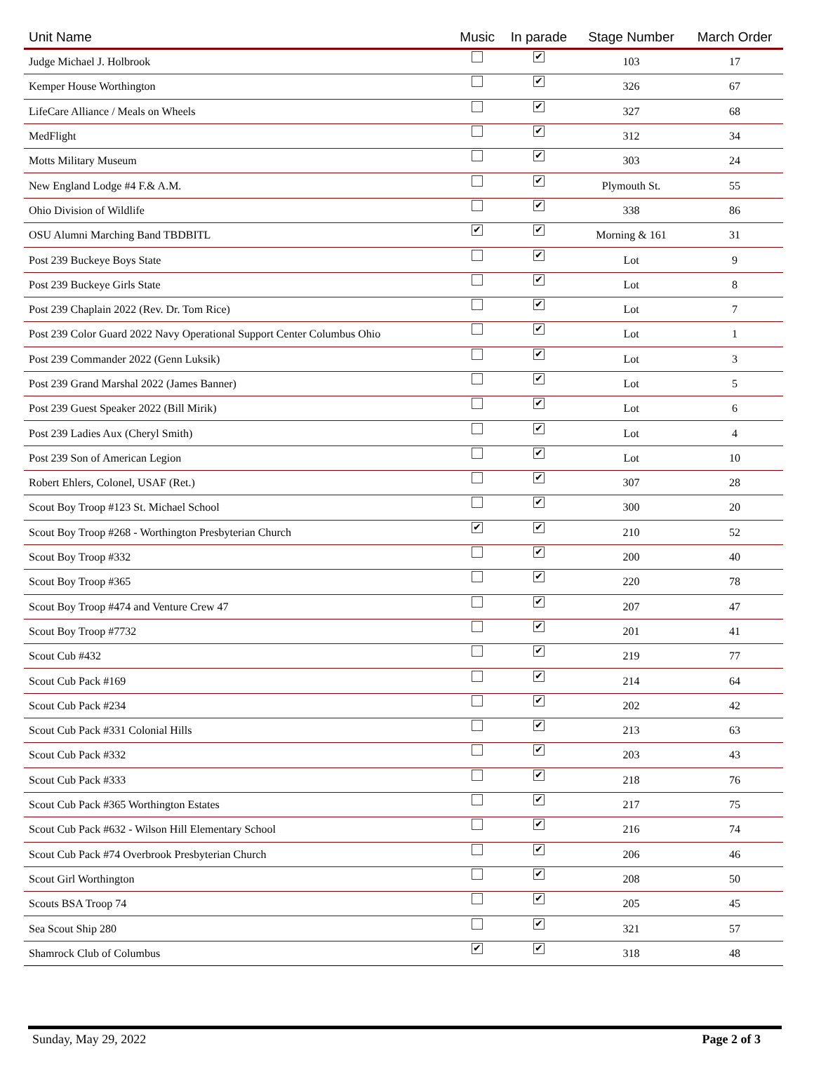| Unit Name | Music | In parade | Stage Number | March Order |
| --- | --- | --- | --- | --- |
| Judge Michael J. Holbrook | | ✔ | 103 | 17 |
| Kemper House Worthington | | ✔ | 326 | 67 |
| LifeCare Alliance / Meals on Wheels | | ✔ | 327 | 68 |
| MedFlight | | ✔ | 312 | 34 |
| Motts Military Museum | | ✔ | 303 | 24 |
| New England Lodge #4 F.& A.M. | | ✔ | Plymouth St. | 55 |
| Ohio Division of Wildlife | | ✔ | 338 | 86 |
| OSU Alumni Marching Band TBDBITL | ✔ | ✔ | Morning & 161 | 31 |
| Post 239 Buckeye Boys State | | ✔ | Lot | 9 |
| Post 239 Buckeye Girls State | | ✔ | Lot | 8 |
| Post 239 Chaplain 2022 (Rev. Dr. Tom Rice) | | ✔ | Lot | 7 |
| Post 239 Color Guard 2022 Navy Operational Support Center Columbus Ohio | | ✔ | Lot | 1 |
| Post 239 Commander 2022 (Genn Luksik) | | ✔ | Lot | 3 |
| Post 239 Grand Marshal 2022 (James Banner) | | ✔ | Lot | 5 |
| Post 239 Guest Speaker 2022 (Bill Mirik) | | ✔ | Lot | 6 |
| Post 239 Ladies Aux (Cheryl Smith) | | ✔ | Lot | 4 |
| Post 239 Son of American Legion | | ✔ | Lot | 10 |
| Robert Ehlers, Colonel, USAF (Ret.) | | ✔ | 307 | 28 |
| Scout Boy Troop #123 St. Michael School | | ✔ | 300 | 20 |
| Scout Boy Troop #268 - Worthington Presbyterian Church | ✔ | ✔ | 210 | 52 |
| Scout Boy Troop #332 | | ✔ | 200 | 40 |
| Scout Boy Troop #365 | | ✔ | 220 | 78 |
| Scout Boy Troop #474 and Venture Crew 47 | | ✔ | 207 | 47 |
| Scout Boy Troop #7732 | | ✔ | 201 | 41 |
| Scout Cub #432 | | ✔ | 219 | 77 |
| Scout Cub Pack #169 | | ✔ | 214 | 64 |
| Scout Cub Pack #234 | | ✔ | 202 | 42 |
| Scout Cub Pack #331 Colonial Hills | | ✔ | 213 | 63 |
| Scout Cub Pack #332 | | ✔ | 203 | 43 |
| Scout Cub Pack #333 | | ✔ | 218 | 76 |
| Scout Cub Pack #365 Worthington Estates | | ✔ | 217 | 75 |
| Scout Cub Pack #632 - Wilson Hill Elementary School | | ✔ | 216 | 74 |
| Scout Cub Pack #74 Overbrook Presbyterian Church | | ✔ | 206 | 46 |
| Scout Girl Worthington | | ✔ | 208 | 50 |
| Scouts BSA Troop 74 | | ✔ | 205 | 45 |
| Sea Scout Ship 280 | | ✔ | 321 | 57 |
| Shamrock Club of Columbus | ✔ | ✔ | 318 | 48 |
Sunday, May 29, 2022 Page 2 of 3